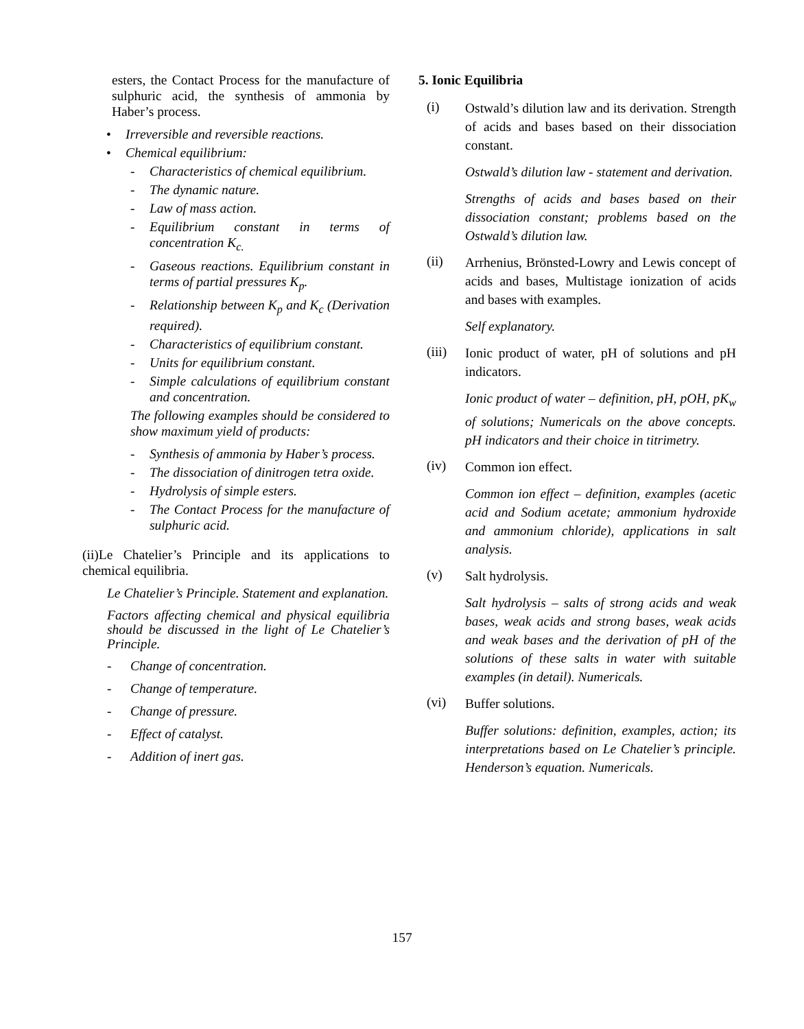esters, the Contact Process for the manufacture of sulphuric acid, the synthesis of ammonia by Haber’s process.
• Irreversible and reversible reactions.
• Chemical equilibrium:
- Characteristics of chemical equilibrium.
- The dynamic nature.
- Law of mass action.
- Equilibrium constant in terms of concentration K<sub>c.</sub>
- Gaseous reactions. Equilibrium constant in terms of partial pressures K<sub>p</sub>.
- Relationship between K<sub>p</sub> and K<sub>c</sub> (Derivation required).
- Characteristics of equilibrium constant.
- Units for equilibrium constant.
- Simple calculations of equilibrium constant and concentration.
The following examples should be considered to show maximum yield of products:
- Synthesis of ammonia by Haber’s process.
- The dissociation of dinitrogen tetra oxide.
- Hydrolysis of simple esters.
- The Contact Process for the manufacture of sulphuric acid.
(ii)Le Chatelier’s Principle and its applications to chemical equilibria.
Le Chatelier’s Principle. Statement and explanation.
Factors affecting chemical and physical equilibria should be discussed in the light of Le Chatelier’s Principle.
- Change of concentration.
- Change of temperature.
- Change of pressure.
- Effect of catalyst.
- Addition of inert gas.
5. Ionic Equilibria
(i) Ostwald’s dilution law and its derivation. Strength of acids and bases based on their dissociation constant.
Ostwald’s dilution law - statement and derivation.
Strengths of acids and bases based on their dissociation constant; problems based on the Ostwald’s dilution law.
(ii) Arrhenius, Brönsted-Lowry and Lewis concept of acids and bases, Multistage ionization of acids and bases with examples.
Self explanatory.
(iii) Ionic product of water, pH of solutions and pH indicators.
Ionic product of water – definition, pH, pOH, pK<sub>w</sub> of solutions; Numericals on the above concepts. pH indicators and their choice in titrimetry.
(iv) Common ion effect.
Common ion effect – definition, examples (acetic acid and Sodium acetate; ammonium hydroxide and ammonium chloride), applications in salt analysis.
(v) Salt hydrolysis.
Salt hydrolysis – salts of strong acids and weak bases, weak acids and strong bases, weak acids and weak bases and the derivation of pH of the solutions of these salts in water with suitable examples (in detail). Numericals.
(vi) Buffer solutions.
Buffer solutions: definition, examples, action; its interpretations based on Le Chatelier’s principle. Henderson’s equation. Numericals.
157